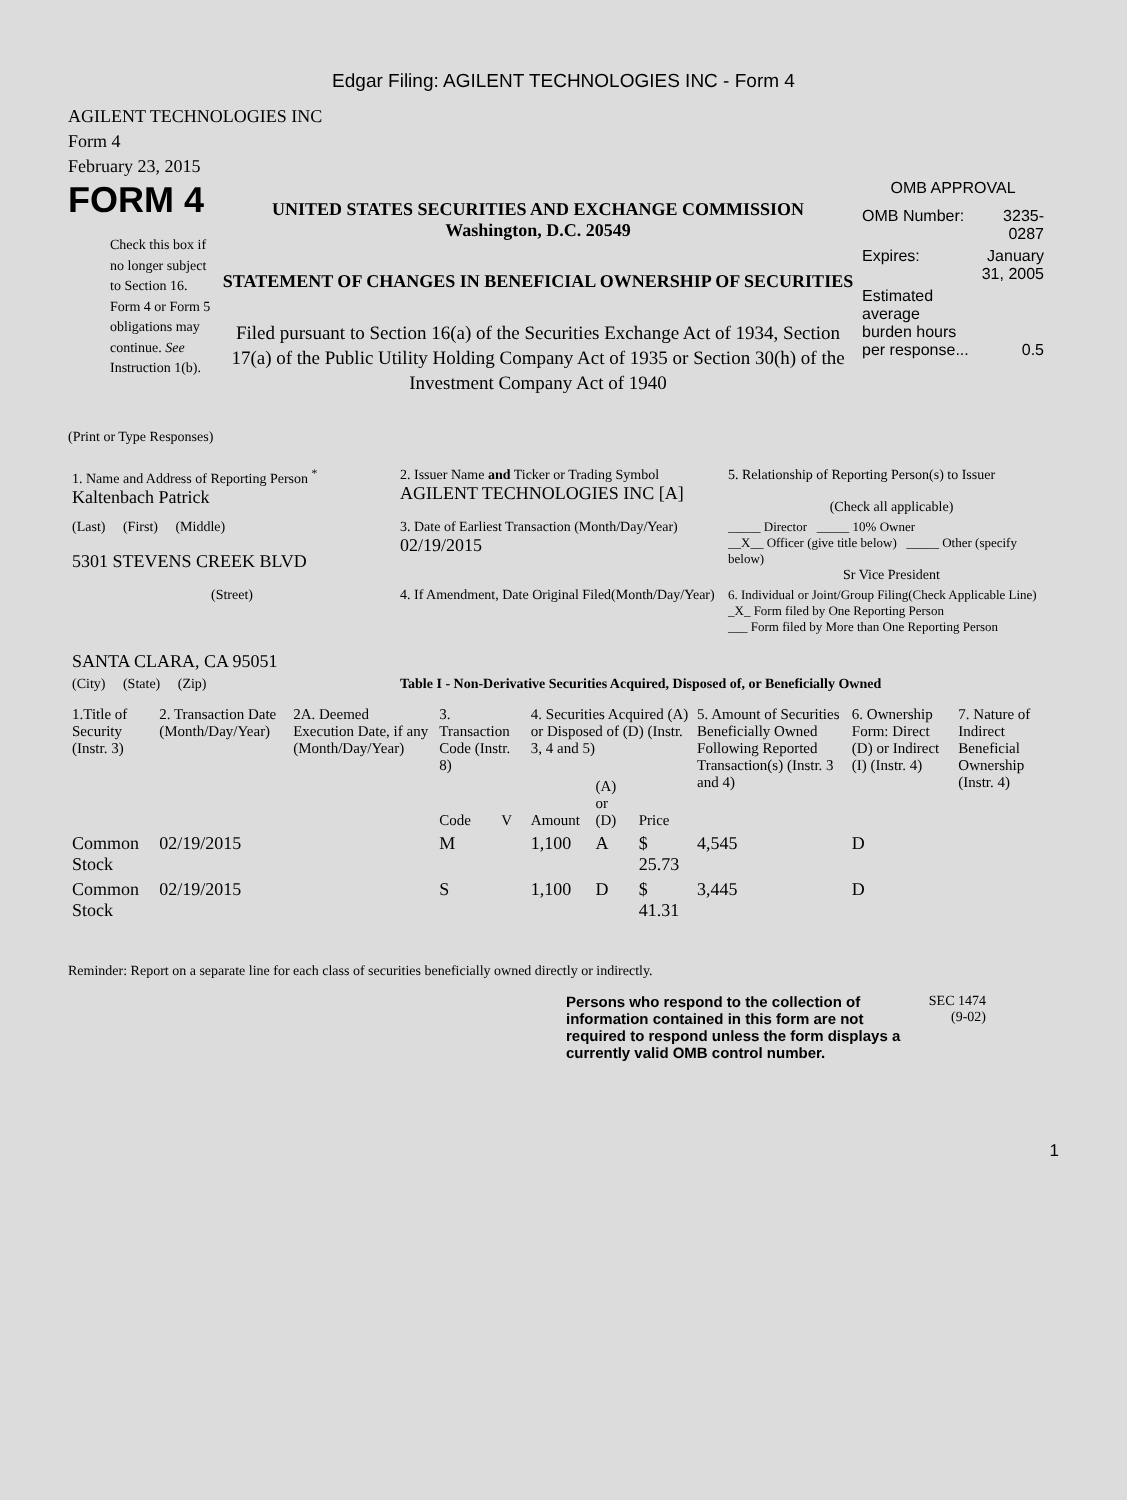Edgar Filing: AGILENT TECHNOLOGIES INC - Form 4
AGILENT TECHNOLOGIES INC
Form 4
February 23, 2015
FORM 4
Check this box if no longer subject to Section 16. Form 4 or Form 5 obligations may continue. See Instruction 1(b).
UNITED STATES SECURITIES AND EXCHANGE COMMISSION
Washington, D.C. 20549
STATEMENT OF CHANGES IN BENEFICIAL OWNERSHIP OF SECURITIES
Filed pursuant to Section 16(a) of the Securities Exchange Act of 1934, Section 17(a) of the Public Utility Holding Company Act of 1935 or Section 30(h) of the Investment Company Act of 1940
OMB APPROVAL
| OMB Number: | 3235-0287 |
| Expires: | January 31, 2005 |
| Estimated average burden hours per response... | 0.5 |
(Print or Type Responses)
| 1. Name and Address of Reporting Person <sup>*</sup> Kaltenbach Patrick | 2. Issuer Name and Ticker or Trading Symbol AGILENT TECHNOLOGIES INC [A] | 5. Relationship of Reporting Person(s) to Issuer (Check all applicable) |
| (Last) (First) (Middle) 5301 STEVENS CREEK BLVD | 3. Date of Earliest Transaction (Month/Day/Year) 02/19/2015 | _____ Director _____ 10% Owner __X__ Officer (give title below) _____ Other (specify below) Sr Vice President |
| (Street) SANTA CLARA, CA 95051 | 4. If Amendment, Date Original Filed(Month/Day/Year) | 6. Individual or Joint/Group Filing(Check Applicable Line) _X_ Form filed by One Reporting Person ___ Form filed by More than One Reporting Person |
| (City) (State) (Zip) | Table I - Non-Derivative Securities Acquired, Disposed of, or Beneficially Owned | |
| 1.Title of Security (Instr. 3) | 2. Transaction Date (Month/Day/Year) | 2A. Deemed Execution Date, if any (Month/Day/Year) | 3. Transaction Code (Instr. 8) | | 4. Securities Acquired (A) or Disposed of (D) (Instr. 3, 4 and 5) | | | 5. Amount of Securities Beneficially Owned Following Reported Transaction(s) (Instr. 3 and 4) | 6. Ownership Form: Direct (D) or Indirect (I) (Instr. 4) | 7. Nature of Indirect Beneficial Ownership (Instr. 4) |
| --- | --- | --- | --- | --- | --- | --- | --- | --- | --- | --- |
| | | | Code | V | Amount | (A) or (D) | Price | | | |
| Common Stock | 02/19/2015 | | M | | 1,100 | A | $ 25.73 | 4,545 | D | |
| Common Stock | 02/19/2015 | | S | | 1,100 | D | $ 41.31 | 3,445 | D | |
Reminder: Report on a separate line for each class of securities beneficially owned directly or indirectly.
Persons who respond to the collection of information contained in this form are not required to respond unless the form displays a currently valid OMB control number.
SEC 1474
(9-02)
1